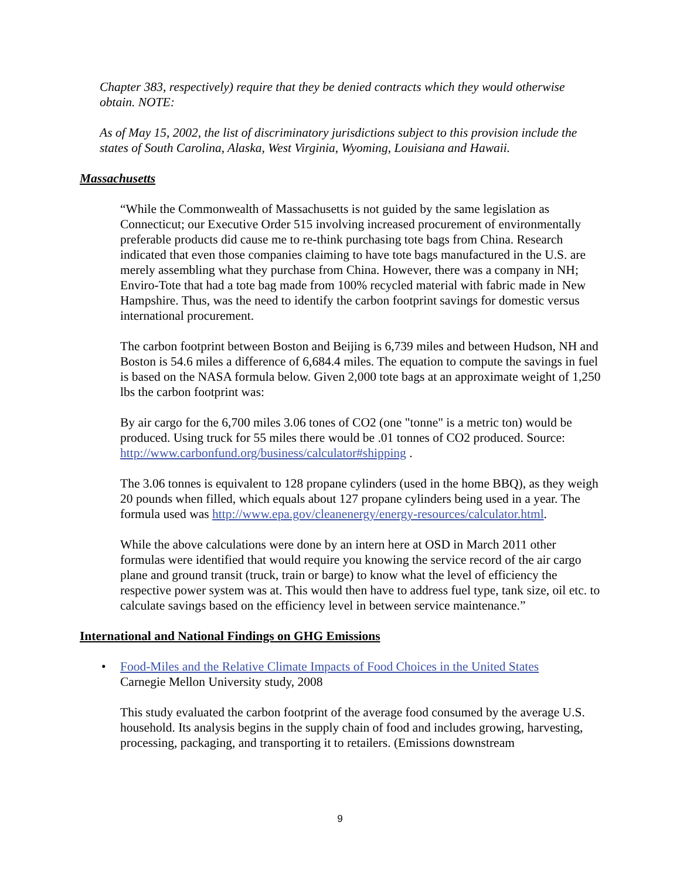Chapter 383, respectively) require that they be denied contracts which they would otherwise obtain. NOTE:
As of May 15, 2002, the list of discriminatory jurisdictions subject to this provision include the states of South Carolina, Alaska, West Virginia, Wyoming, Louisiana and Hawaii.
Massachusetts
“While the Commonwealth of Massachusetts is not guided by the same legislation as Connecticut; our Executive Order 515 involving increased procurement of environmentally preferable products did cause me to re-think purchasing tote bags from China. Research indicated that even those companies claiming to have tote bags manufactured in the U.S. are merely assembling what they purchase from China. However, there was a company in NH; Enviro-Tote that had a tote bag made from 100% recycled material with fabric made in New Hampshire. Thus, was the need to identify the carbon footprint savings for domestic versus international procurement.
The carbon footprint between Boston and Beijing is 6,739 miles and between Hudson, NH and Boston is 54.6 miles a difference of 6,684.4 miles. The equation to compute the savings in fuel is based on the NASA formula below. Given 2,000 tote bags at an approximate weight of 1,250 lbs the carbon footprint was:
By air cargo for the 6,700 miles 3.06 tones of CO2 (one "tonne" is a metric ton) would be produced. Using truck for 55 miles there would be .01 tonnes of CO2 produced. Source: http://www.carbonfund.org/business/calculator#shipping .
The 3.06 tonnes is equivalent to 128 propane cylinders (used in the home BBQ), as they weigh 20 pounds when filled, which equals about 127 propane cylinders being used in a year. The formula used was http://www.epa.gov/cleanenergy/energy-resources/calculator.html.
While the above calculations were done by an intern here at OSD in March 2011 other formulas were identified that would require you knowing the service record of the air cargo plane and ground transit (truck, train or barge) to know what the level of efficiency the respective power system was at. This would then have to address fuel type, tank size, oil etc. to calculate savings based on the efficiency level in between service maintenance.”
International and National Findings on GHG Emissions
• Food-Miles and the Relative Climate Impacts of Food Choices in the United States
Carnegie Mellon University study, 2008
This study evaluated the carbon footprint of the average food consumed by the average U.S. household. Its analysis begins in the supply chain of food and includes growing, harvesting, processing, packaging, and transporting it to retailers. (Emissions downstream
9